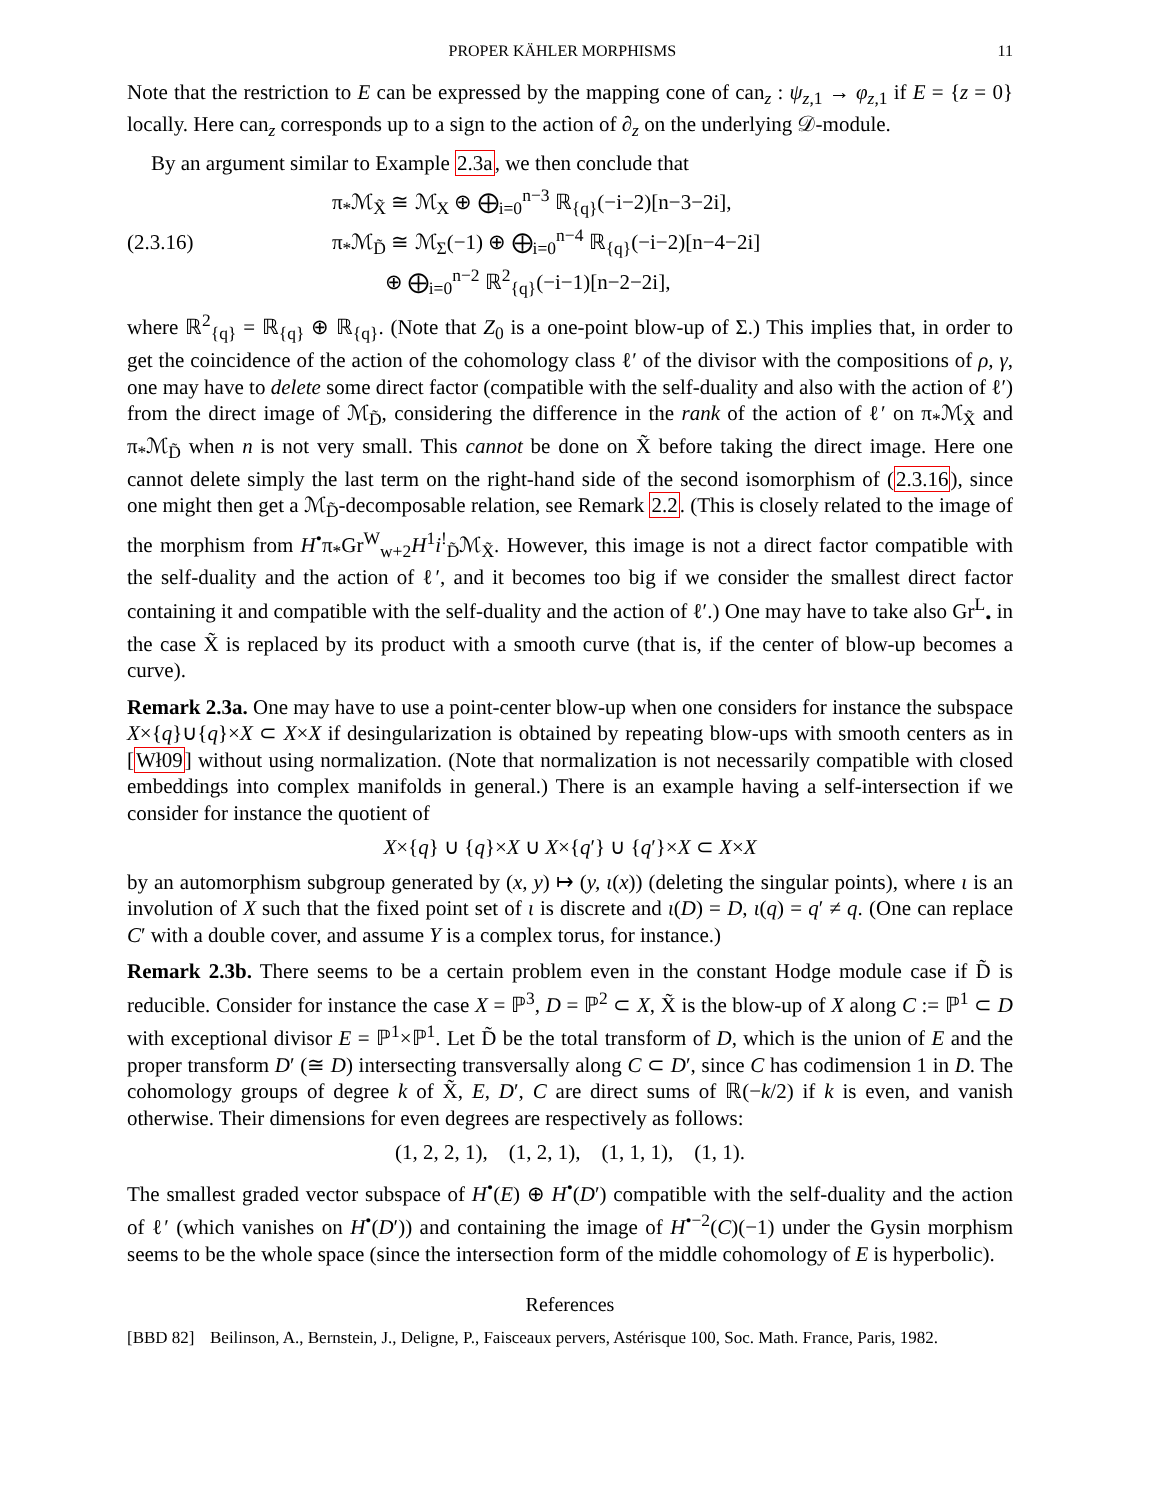PROPER KÄHLER MORPHISMS 11
Note that the restriction to E can be expressed by the mapping cone of can<sub>z</sub> : ψ<sub>z,1</sub> → φ<sub>z,1</sub> if E = {z = 0} locally. Here can<sub>z</sub> corresponds up to a sign to the action of ∂<sub>z</sub> on the underlying 𝒟-module.
By an argument similar to Example 2.3a, we then conclude that
(2.3.16) π<sub>*</sub>ℳ<sub>X̃</sub> ≅ ℳ<sub>X</sub> ⊕ ⨁<sub>i=0</sub><sup>n−3</sup> ℝ<sub>{q}</sub>(−i−2)[n−3−2i],
π<sub>*</sub>ℳ<sub>D̃</sub> ≅ ℳ<sub>Σ</sub>(−1) ⊕ ⨁<sub>i=0</sub><sup>n−4</sup> ℝ<sub>{q}</sub>(−i−2)[n−4−2i]
⊕ ⨁<sub>i=0</sub><sup>n−2</sup> ℝ<sup>2</sup><sub>{q}</sub>(−i−1)[n−2−2i],
where ℝ<sup>2</sup><sub>{q}</sub> = ℝ<sub>{q}</sub> ⊕ ℝ<sub>{q}</sub>. (Note that Z<sub>0</sub> is a one-point blow-up of Σ.) This implies that, in order to get the coincidence of the action of the cohomology class ℓ′ of the divisor with the compositions of ρ, γ, one may have to delete some direct factor (compatible with the self-duality and also with the action of ℓ′) from the direct image of ℳ<sub>D̃</sub>, considering the difference in the rank of the action of ℓ′ on π<sub>*</sub>ℳ<sub>X̃</sub> and π<sub>*</sub>ℳ<sub>D̃</sub> when n is not very small. This cannot be done on X̃ before taking the direct image. Here one cannot delete simply the last term on the right-hand side of the second isomorphism of (2.3.16), since one might then get a ℳ<sub>D̃</sub>-decomposable relation, see Remark 2.2. (This is closely related to the image of the morphism from H<sup>•</sup>π<sub>*</sub>Gr<sup>W</sup><sub>w+2</sub>H<sup>1</sup>i<sup>!</sup><sub>D̃</sub>ℳ<sub>X̃</sub>. However, this image is not a direct factor compatible with the self-duality and the action of ℓ′, and it becomes too big if we consider the smallest direct factor containing it and compatible with the self-duality and the action of ℓ′.) One may have to take also Gr<sup>L</sup><sub>•</sub> in the case X̃ is replaced by its product with a smooth curve (that is, if the center of blow-up becomes a curve).
Remark 2.3a. One may have to use a point-center blow-up when one considers for instance the subspace X×{q}∪{q}×X ⊂ X×X if desingularization is obtained by repeating blow-ups with smooth centers as in [Wł09] without using normalization. (Note that normalization is not necessarily compatible with closed embeddings into complex manifolds in general.) There is an example having a self-intersection if we consider for instance the quotient of
X×{q} ∪ {q}×X ∪ X×{q′} ∪ {q′}×X ⊂ X×X
by an automorphism subgroup generated by (x, y) ↦ (y, ι(x)) (deleting the singular points), where ι is an involution of X such that the fixed point set of ι is discrete and ι(D) = D, ι(q) = q′ ≠ q. (One can replace C′ with a double cover, and assume Y is a complex torus, for instance.)
Remark 2.3b. There seems to be a certain problem even in the constant Hodge module case if D̃ is reducible. Consider for instance the case X = ℙ<sup>3</sup>, D = ℙ<sup>2</sup> ⊂ X, X̃ is the blow-up of X along C := ℙ<sup>1</sup> ⊂ D with exceptional divisor E = ℙ<sup>1</sup>×ℙ<sup>1</sup>. Let D̃ be the total transform of D, which is the union of E and the proper transform D′ (≅ D) intersecting transversally along C ⊂ D′, since C has codimension 1 in D. The cohomology groups of degree k of X̃, E, D′, C are direct sums of ℝ(−k/2) if k is even, and vanish otherwise. Their dimensions for even degrees are respectively as follows:
(1, 2, 2, 1), (1, 2, 1), (1, 1, 1), (1, 1).
The smallest graded vector subspace of H<sup>•</sup>(E) ⊕ H<sup>•</sup>(D′) compatible with the self-duality and the action of ℓ′ (which vanishes on H<sup>•</sup>(D′)) and containing the image of H<sup>•−2</sup>(C)(−1) under the Gysin morphism seems to be the whole space (since the intersection form of the middle cohomology of E is hyperbolic).
References
[BBD 82] Beilinson, A., Bernstein, J., Deligne, P., Faisceaux pervers, Astérisque 100, Soc. Math. France, Paris, 1982.